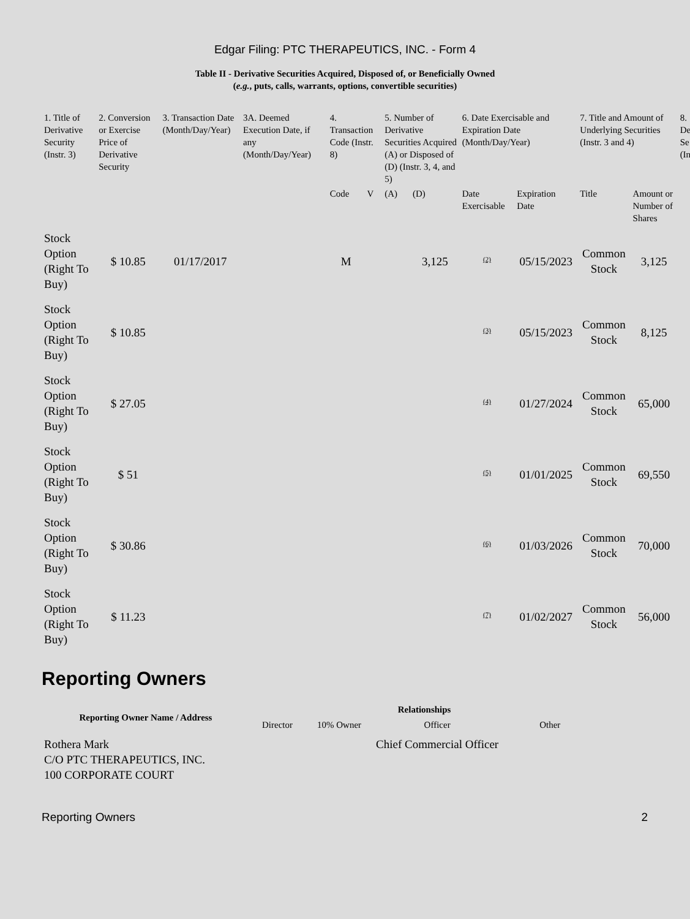Edgar Filing: PTC THERAPEUTICS, INC. - Form 4
Table II - Derivative Securities Acquired, Disposed of, or Beneficially Owned
(e.g., puts, calls, warrants, options, convertible securities)
| 1. Title of Derivative Security (Instr. 3) | 2. Conversion or Exercise Price of Derivative Security | 3. Transaction Date (Month/Day/Year) | 3A. Deemed Execution Date, if any (Month/Day/Year) | 4. Transaction Code (Instr. 8) | | 5. Number of Derivative Securities Acquired (A) or Disposed of (D) (Instr. 3, 4, and 5) | | 6. Date Exercisable and Expiration Date (Month/Day/Year) | | 7. Title and Amount of Underlying Securities (Instr. 3 and 4) | | 8. De Se (In |
| --- | --- | --- | --- | --- | --- | --- | --- | --- | --- | --- | --- | --- |
| | | | | Code | V | (A) | (D) | Date Exercisable | Expiration Date | Title | Amount or Number of Shares | |
| Stock Option (Right To Buy) | $ 10.85 | 01/17/2017 | | M | | | 3,125 | <sup>(2)</sup> | 05/15/2023 | Common Stock | 3,125 | |
| Stock Option (Right To Buy) | $ 10.85 | | | | | | | <sup>(3)</sup> | 05/15/2023 | Common Stock | 8,125 | |
| Stock Option (Right To Buy) | $ 27.05 | | | | | | | <sup>(4)</sup> | 01/27/2024 | Common Stock | 65,000 | |
| Stock Option (Right To Buy) | $ 51 | | | | | | | <sup>(5)</sup> | 01/01/2025 | Common Stock | 69,550 | |
| Stock Option (Right To Buy) | $ 30.86 | | | | | | | <sup>(6)</sup> | 01/03/2026 | Common Stock | 70,000 | |
| Stock Option (Right To Buy) | $ 11.23 | | | | | | | <sup>(7)</sup> | 01/02/2027 | Common Stock | 56,000 | |
Reporting Owners
| Reporting Owner Name / Address | Relationships | | | |
| --- | --- | --- | --- | --- |
| | Director | 10% Owner | Officer | Other |
| Rothera Mark C/O PTC THERAPEUTICS, INC. 100 CORPORATE COURT | | | Chief Commercial Officer | |
Reporting Owners 2